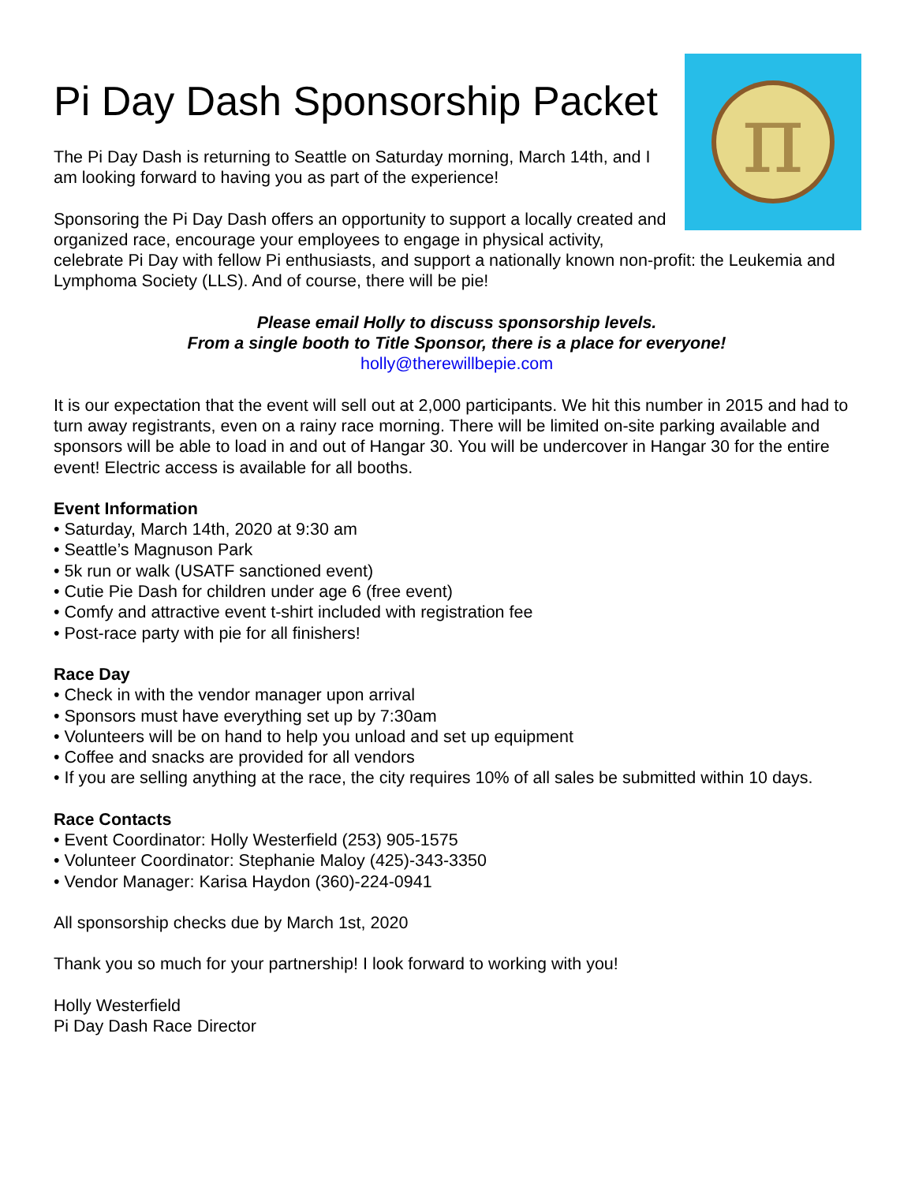π
Pi Day Dash Sponsorship Packet
The Pi Day Dash is returning to Seattle on Saturday morning, March 14th, and I am looking forward to having you as part of the experience!
Sponsoring the Pi Day Dash offers an opportunity to support a locally created and organized race, encourage your employees to engage in physical activity, celebrate Pi Day with fellow Pi enthusiasts, and support a nationally known non-profit: the Leukemia and Lymphoma Society (LLS). And of course, there will be pie!
Please email Holly to discuss sponsorship levels.
From a single booth to Title Sponsor, there is a place for everyone!
holly@therewillbepie.com
It is our expectation that the event will sell out at 2,000 participants. We hit this number in 2015 and had to turn away registrants, even on a rainy race morning. There will be limited on-site parking available and sponsors will be able to load in and out of Hangar 30. You will be undercover in Hangar 30 for the entire event! Electric access is available for all booths.
Event Information
• Saturday, March 14th, 2020 at 9:30 am
• Seattle’s Magnuson Park
• 5k run or walk (USATF sanctioned event)
• Cutie Pie Dash for children under age 6 (free event)
• Comfy and attractive event t-shirt included with registration fee
• Post-race party with pie for all finishers!
Race Day
• Check in with the vendor manager upon arrival
• Sponsors must have everything set up by 7:30am
• Volunteers will be on hand to help you unload and set up equipment
• Coffee and snacks are provided for all vendors
• If you are selling anything at the race, the city requires 10% of all sales be submitted within 10 days.
Race Contacts
• Event Coordinator: Holly Westerfield (253) 905-1575
• Volunteer Coordinator: Stephanie Maloy (425)-343-3350
• Vendor Manager: Karisa Haydon (360)-224-0941
All sponsorship checks due by March 1st, 2020
Thank you so much for your partnership! I look forward to working with you!
Holly Westerfield
Pi Day Dash Race Director